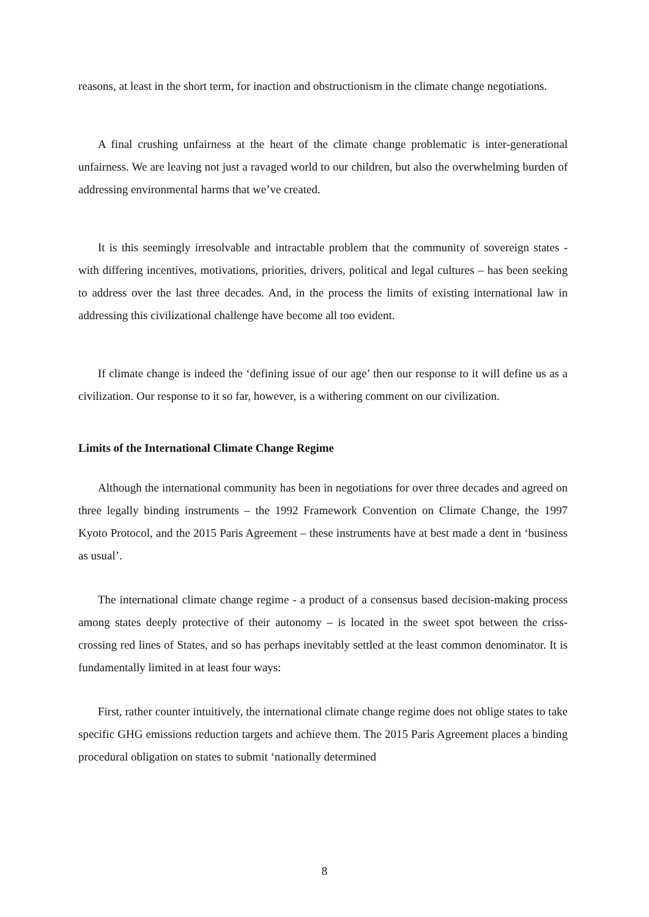reasons, at least in the short term, for inaction and obstructionism in the climate change negotiations.
A final crushing unfairness at the heart of the climate change problematic is inter-generational unfairness. We are leaving not just a ravaged world to our children, but also the overwhelming burden of addressing environmental harms that we’ve created.
It is this seemingly irresolvable and intractable problem that the community of sovereign states - with differing incentives, motivations, priorities, drivers, political and legal cultures – has been seeking to address over the last three decades. And, in the process the limits of existing international law in addressing this civilizational challenge have become all too evident.
If climate change is indeed the ‘defining issue of our age’ then our response to it will define us as a civilization. Our response to it so far, however, is a withering comment on our civilization.
Limits of the International Climate Change Regime
Although the international community has been in negotiations for over three decades and agreed on three legally binding instruments – the 1992 Framework Convention on Climate Change, the 1997 Kyoto Protocol, and the 2015 Paris Agreement – these instruments have at best made a dent in ‘business as usual’.
The international climate change regime - a product of a consensus based decision-making process among states deeply protective of their autonomy – is located in the sweet spot between the criss-crossing red lines of States, and so has perhaps inevitably settled at the least common denominator. It is fundamentally limited in at least four ways:
First, rather counter intuitively, the international climate change regime does not oblige states to take specific GHG emissions reduction targets and achieve them. The 2015 Paris Agreement places a binding procedural obligation on states to submit ‘nationally determined
8